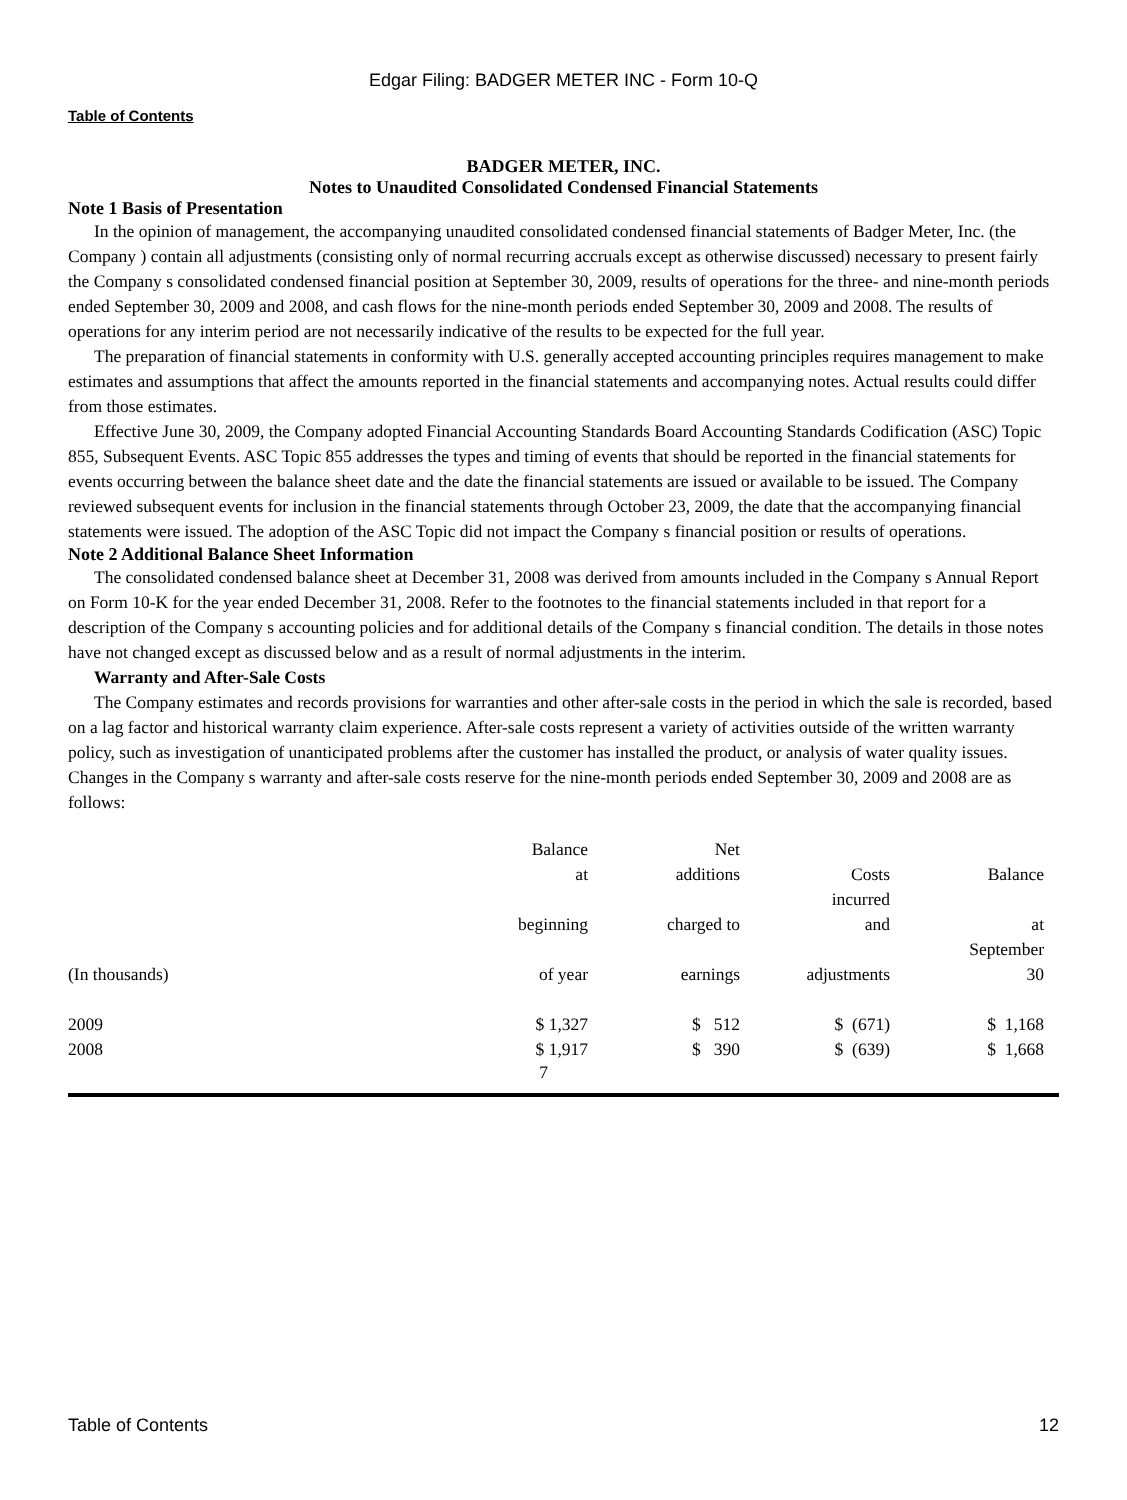Edgar Filing: BADGER METER INC - Form 10-Q
Table of Contents
BADGER METER, INC.
Notes to Unaudited Consolidated Condensed Financial Statements
Note 1 Basis of Presentation
In the opinion of management, the accompanying unaudited consolidated condensed financial statements of Badger Meter, Inc. (the Company ) contain all adjustments (consisting only of normal recurring accruals except as otherwise discussed) necessary to present fairly the Company s consolidated condensed financial position at September 30, 2009, results of operations for the three- and nine-month periods ended September 30, 2009 and 2008, and cash flows for the nine-month periods ended September 30, 2009 and 2008. The results of operations for any interim period are not necessarily indicative of the results to be expected for the full year.
The preparation of financial statements in conformity with U.S. generally accepted accounting principles requires management to make estimates and assumptions that affect the amounts reported in the financial statements and accompanying notes. Actual results could differ from those estimates.
Effective June 30, 2009, the Company adopted Financial Accounting Standards Board Accounting Standards Codification (ASC) Topic 855, Subsequent Events. ASC Topic 855 addresses the types and timing of events that should be reported in the financial statements for events occurring between the balance sheet date and the date the financial statements are issued or available to be issued. The Company reviewed subsequent events for inclusion in the financial statements through October 23, 2009, the date that the accompanying financial statements were issued. The adoption of the ASC Topic did not impact the Company s financial position or results of operations.
Note 2 Additional Balance Sheet Information
The consolidated condensed balance sheet at December 31, 2008 was derived from amounts included in the Company s Annual Report on Form 10-K for the year ended December 31, 2008. Refer to the footnotes to the financial statements included in that report for a description of the Company s accounting policies and for additional details of the Company s financial condition. The details in those notes have not changed except as discussed below and as a result of normal adjustments in the interim.
Warranty and After-Sale Costs
The Company estimates and records provisions for warranties and other after-sale costs in the period in which the sale is recorded, based on a lag factor and historical warranty claim experience. After-sale costs represent a variety of activities outside of the written warranty policy, such as investigation of unanticipated problems after the customer has installed the product, or analysis of water quality issues. Changes in the Company s warranty and after-sale costs reserve for the nine-month periods ended September 30, 2009 and 2008 are as follows:
| (In thousands) | Balance at beginning of year | Net additions charged to earnings | Costs incurred and adjustments | Balance at September 30 |
| --- | --- | --- | --- | --- |
| 2009 | $ 1,327 | $ 512 | $ (671) | $ 1,168 |
| 2008 | $ 1,917 | $ 390 | $ (639) | $ 1,668 |
7
Table of Contents 12